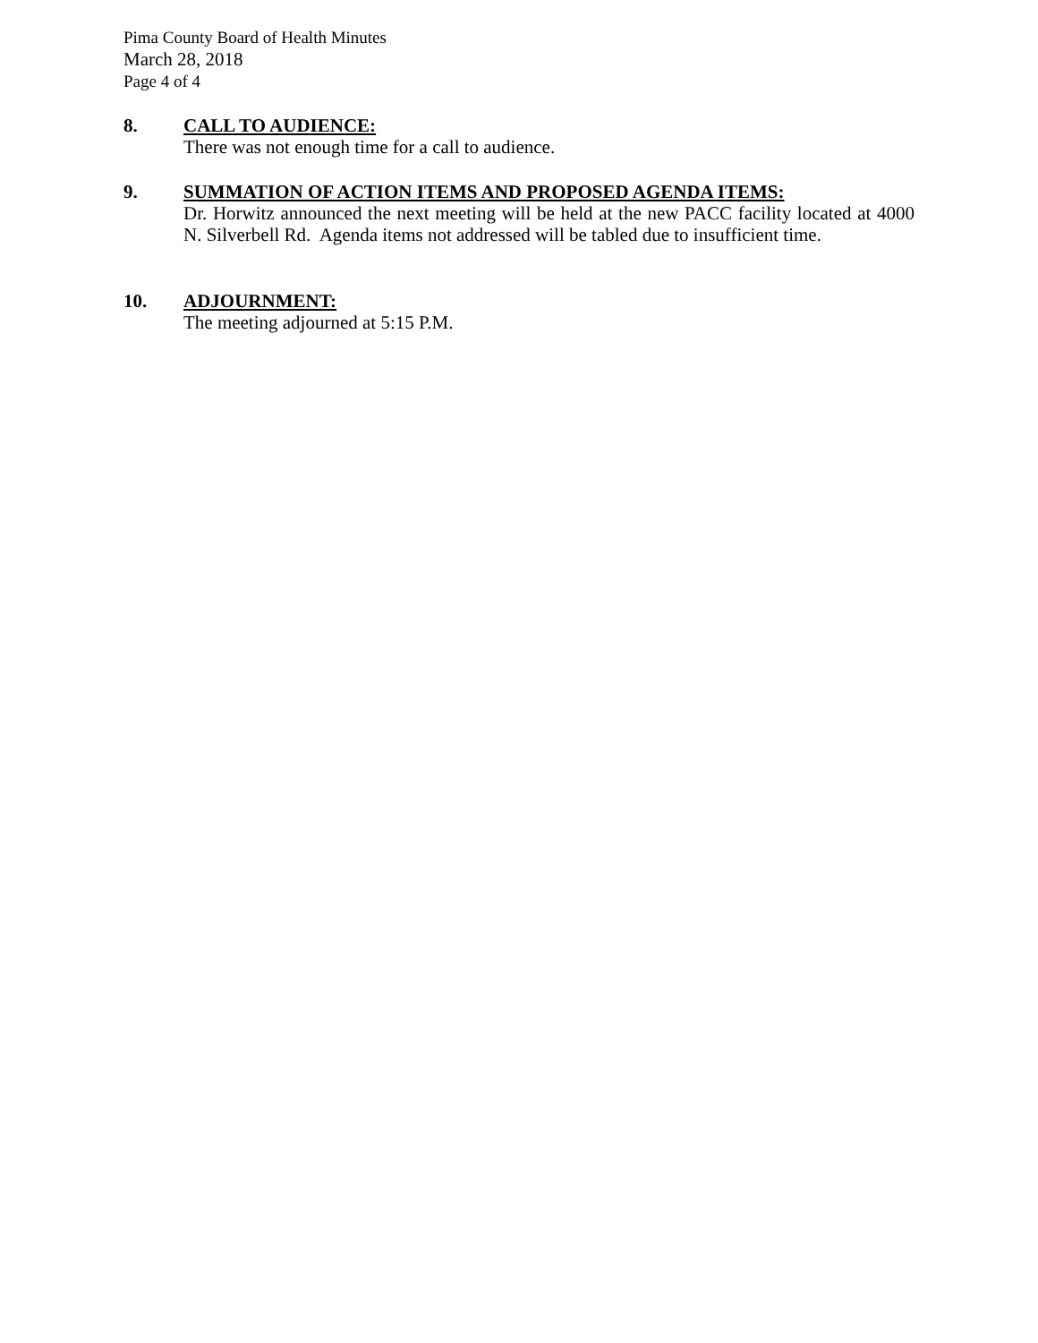Pima County Board of Health Minutes
March 28, 2018
Page 4 of 4
8. CALL TO AUDIENCE:
There was not enough time for a call to audience.
9. SUMMATION OF ACTION ITEMS AND PROPOSED AGENDA ITEMS:
Dr. Horwitz announced the next meeting will be held at the new PACC facility located at 4000 N. Silverbell Rd. Agenda items not addressed will be tabled due to insufficient time.
10. ADJOURNMENT:
The meeting adjourned at 5:15 P.M.